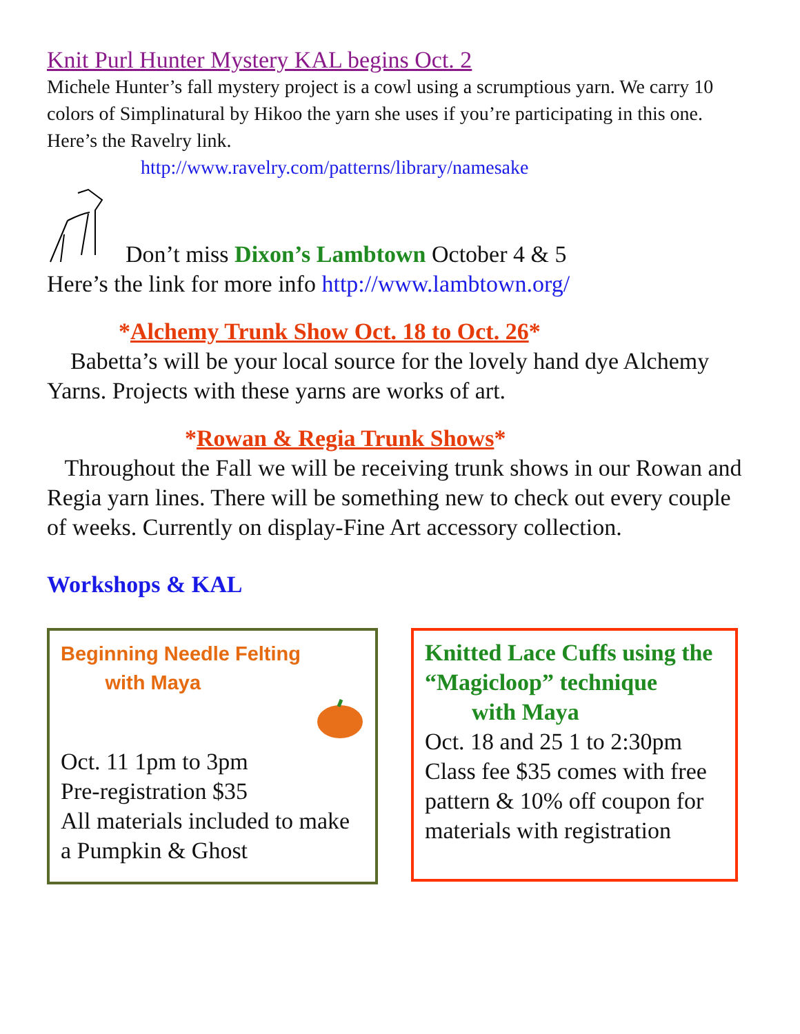Knit Purl Hunter Mystery KAL begins Oct. 2
Michele Hunter’s fall mystery project is a cowl using a scrumptious yarn. We carry 10 colors of Simplinatural by Hikoo the yarn she uses if you’re participating in this one. Here’s the Ravelry link.
http://www.ravelry.com/patterns/library/namesake
Don’t miss Dixon’s Lambtown October 4 & 5
Here’s the link for more info http://www.lambtown.org/
*Alchemy Trunk Show Oct. 18 to Oct. 26*
Babetta’s will be your local source for the lovely hand dye Alchemy Yarns. Projects with these yarns are works of art.
*Rowan & Regia Trunk Shows*
Throughout the Fall we will be receiving trunk shows in our Rowan and Regia yarn lines. There will be something new to check out every couple of weeks. Currently on display-Fine Art accessory collection.
Workshops & KAL
Beginning Needle Felting
with Maya
Oct. 11 1pm to 3pm
Pre-registration $35
All materials included to make a Pumpkin & Ghost
Knitted Lace Cuffs using the “Magicloop” technique
with Maya
Oct. 18 and 25 1 to 2:30pm Class fee $35 comes with free pattern & 10% off coupon for materials with registration